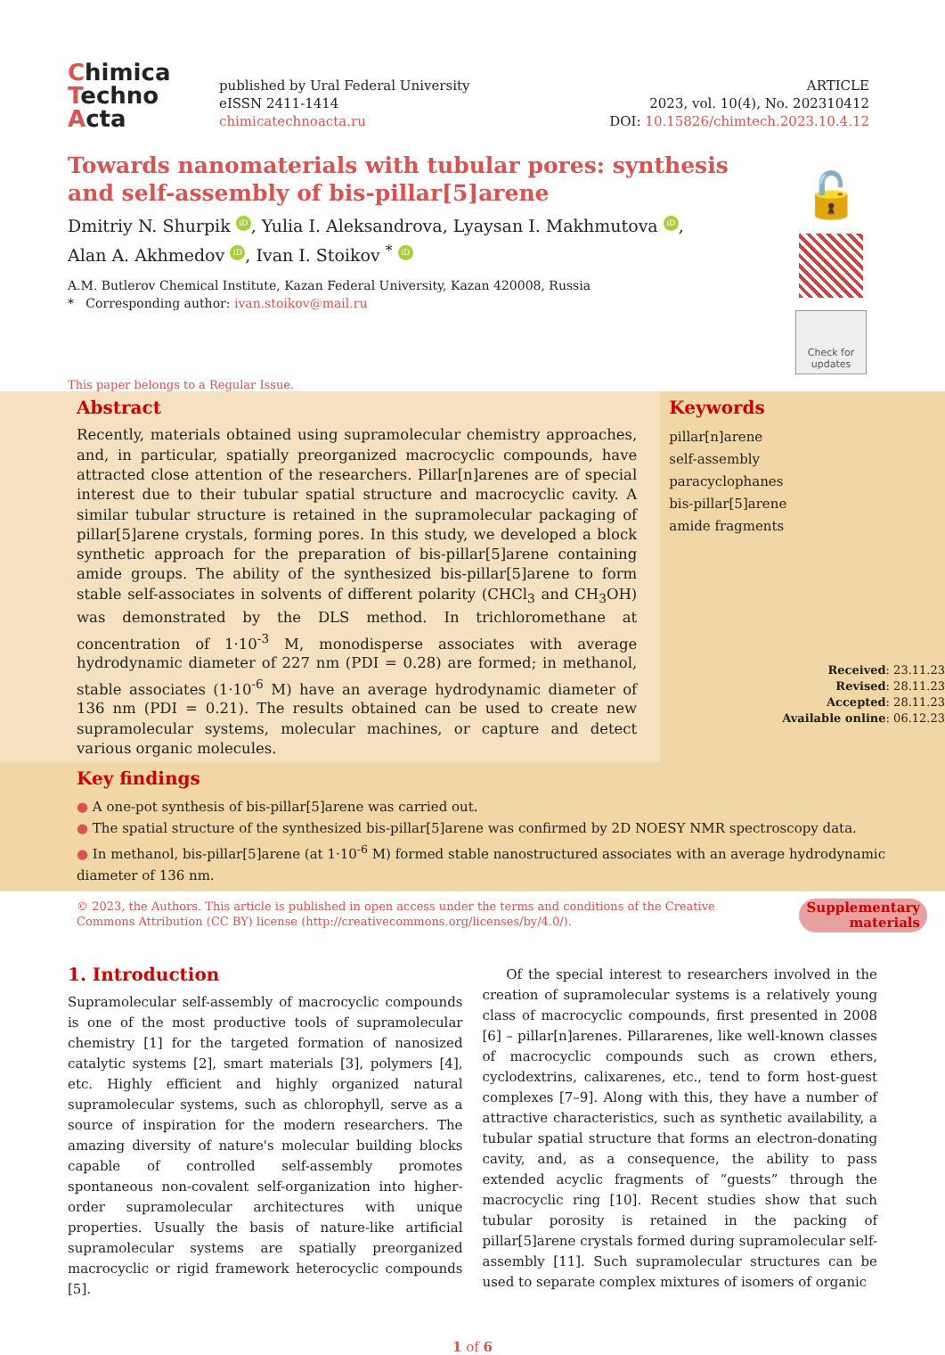Chimica
Techno
Acta
published by Ural Federal University
eISSN 2411-1414
chimicatechnoacta.ru
ARTICLE
2023, vol. 10(4), No. 202310412
DOI: 10.15826/chimtech.2023.10.4.12
Towards nanomaterials with tubular pores: synthesis and self-assembly of bis-pillar[5]arene
Dmitriy N. Shurpik iD, Yulia I. Aleksandrova, Lyaysan I. Makhmutova iD,
Alan A. Akhmedov iD, Ivan I. Stoikov <sup>*</sup> iD
A.M. Butlerov Chemical Institute, Kazan Federal University, Kazan 420008, Russia
* Corresponding author: ivan.stoikov@mail.ru
🔓
Check for updates
This paper belongs to a Regular Issue.
Abstract
Recently, materials obtained using supramolecular chemistry approaches, and, in particular, spatially preorganized macrocyclic compounds, have attracted close attention of the researchers. Pillar[n]arenes are of special interest due to their tubular spatial structure and macrocyclic cavity. A similar tubular structure is retained in the supramolecular packaging of pillar[5]arene crystals, forming pores. In this study, we developed a block synthetic approach for the preparation of bis-pillar[5]arene containing amide groups. The ability of the synthesized bis-pillar[5]arene to form stable self-associates in solvents of different polarity (CHCl<sub>3</sub> and CH<sub>3</sub>OH) was demonstrated by the DLS method. In trichloromethane at concentration of 1·10<sup>-3</sup> M, monodisperse associates with average hydrodynamic diameter of 227 nm (PDI = 0.28) are formed; in methanol, stable associates (1·10<sup>-6</sup> M) have an average hydrodynamic diameter of 136 nm (PDI = 0.21). The results obtained can be used to create new supramolecular systems, molecular machines, or capture and detect various organic molecules.
Keywords
pillar[n]arene
self-assembly
paracyclophanes
bis-pillar[5]arene
amide fragments
Received: 23.11.23
Revised: 28.11.23
Accepted: 28.11.23
Available online: 06.12.23
Key findings
● A one-pot synthesis of bis-pillar[5]arene was carried out.
● The spatial structure of the synthesized bis-pillar[5]arene was confirmed by 2D NOESY NMR spectroscopy data.
● In methanol, bis-pillar[5]arene (at 1·10<sup>-6</sup> M) formed stable nanostructured associates with an average hydrodynamic diameter of 136 nm.
© 2023, the Authors. This article is published in open access under the terms and conditions of the Creative Commons Attribution (CC BY) license (http://creativecommons.org/licenses/by/4.0/).
Supplementary materials
1. Introduction
Supramolecular self-assembly of macrocyclic compounds is one of the most productive tools of supramolecular chemistry [1] for the targeted formation of nanosized catalytic systems [2], smart materials [3], polymers [4], etc. Highly efficient and highly organized natural supramolecular systems, such as chlorophyll, serve as a source of inspiration for the modern researchers. The amazing diversity of nature's molecular building blocks capable of controlled self-assembly promotes spontaneous non-covalent self-organization into higher-order supramolecular architectures with unique properties. Usually the basis of nature-like artificial supramolecular systems are spatially preorganized macrocyclic or rigid framework heterocyclic compounds [5].
Of the special interest to researchers involved in the creation of supramolecular systems is a relatively young class of macrocyclic compounds, first presented in 2008 [6] – pillar[n]arenes. Pillararenes, like well-known classes of macrocyclic compounds such as crown ethers, cyclodextrins, calixarenes, etc., tend to form host-guest complexes [7–9]. Along with this, they have a number of attractive characteristics, such as synthetic availability, a tubular spatial structure that forms an electron-donating cavity, and, as a consequence, the ability to pass extended acyclic fragments of “guests” through the macrocyclic ring [10]. Recent studies show that such tubular porosity is retained in the packing of pillar[5]arene crystals formed during supramolecular self-assembly [11]. Such supramolecular structures can be used to separate complex mixtures of isomers of organic
1 of 6